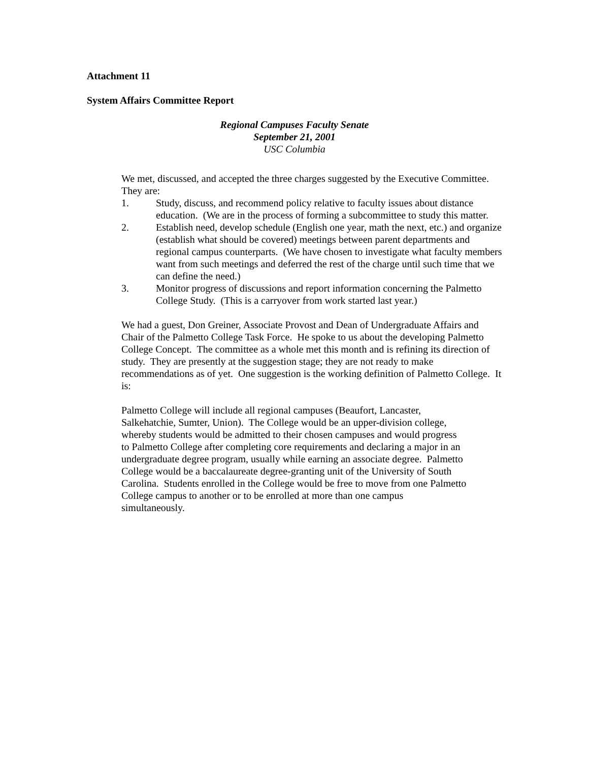Attachment 11
System Affairs Committee Report
Regional Campuses Faculty Senate
September 21, 2001
USC Columbia
We met, discussed, and accepted the three charges suggested by the Executive Committee. They are:
1. Study, discuss, and recommend policy relative to faculty issues about distance education. (We are in the process of forming a subcommittee to study this matter.
2. Establish need, develop schedule (English one year, math the next, etc.) and organize (establish what should be covered) meetings between parent departments and regional campus counterparts. (We have chosen to investigate what faculty members want from such meetings and deferred the rest of the charge until such time that we can define the need.)
3. Monitor progress of discussions and report information concerning the Palmetto College Study. (This is a carryover from work started last year.)
We had a guest, Don Greiner, Associate Provost and Dean of Undergraduate Affairs and Chair of the Palmetto College Task Force. He spoke to us about the developing Palmetto College Concept. The committee as a whole met this month and is refining its direction of study. They are presently at the suggestion stage; they are not ready to make recommendations as of yet. One suggestion is the working definition of Palmetto College. It is:
Palmetto College will include all regional campuses (Beaufort, Lancaster, Salkehatchie, Sumter, Union). The College would be an upper-division college, whereby students would be admitted to their chosen campuses and would progress to Palmetto College after completing core requirements and declaring a major in an undergraduate degree program, usually while earning an associate degree. Palmetto College would be a baccalaureate degree-granting unit of the University of South Carolina. Students enrolled in the College would be free to move from one Palmetto College campus to another or to be enrolled at more than one campus simultaneously.